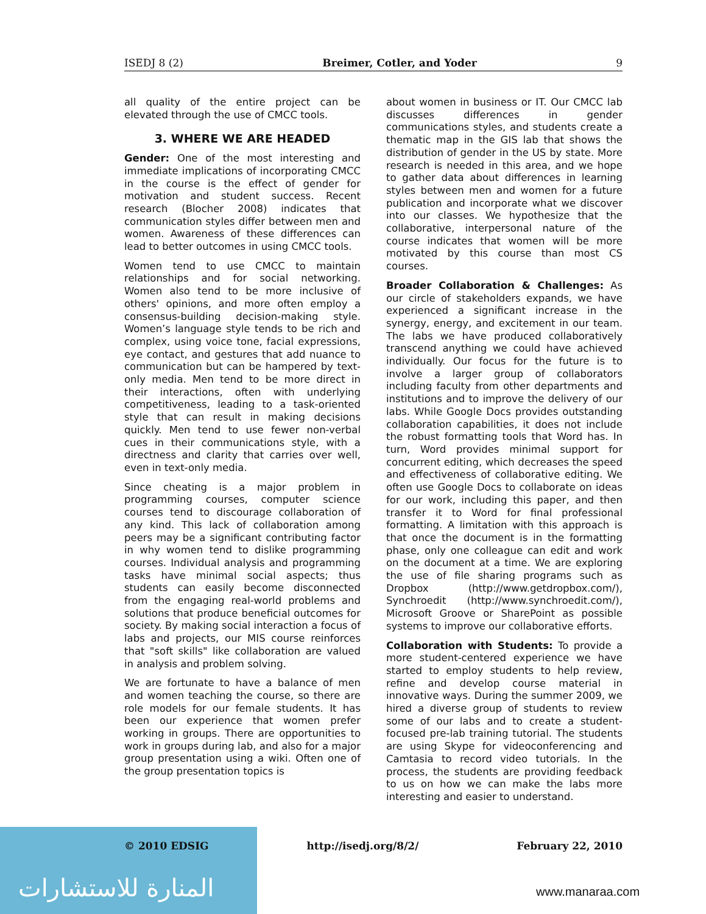ISEDJ 8 (2) Breimer, Cotler, and Yoder 9
all quality of the entire project can be elevated through the use of CMCC tools.
3. WHERE WE ARE HEADED
Gender: One of the most interesting and immediate implications of incorporating CMCC in the course is the effect of gender for motivation and student success. Recent research (Blocher 2008) indicates that communication styles differ between men and women. Awareness of these differences can lead to better outcomes in using CMCC tools.
Women tend to use CMCC to maintain relationships and for social networking. Women also tend to be more inclusive of others' opinions, and more often employ a consensus-building decision-making style. Women’s language style tends to be rich and complex, using voice tone, facial expressions, eye contact, and gestures that add nuance to communication but can be hampered by text-only media. Men tend to be more direct in their interactions, often with underlying competitiveness, leading to a task-oriented style that can result in making decisions quickly. Men tend to use fewer non-verbal cues in their communications style, with a directness and clarity that carries over well, even in text-only media.
Since cheating is a major problem in programming courses, computer science courses tend to discourage collaboration of any kind. This lack of collaboration among peers may be a significant contributing factor in why women tend to dislike programming courses. Individual analysis and programming tasks have minimal social aspects; thus students can easily become disconnected from the engaging real-world problems and solutions that produce beneficial outcomes for society. By making social interaction a focus of labs and projects, our MIS course reinforces that "soft skills" like collaboration are valued in analysis and problem solving.
We are fortunate to have a balance of men and women teaching the course, so there are role models for our female students. It has been our experience that women prefer working in groups. There are opportunities to work in groups during lab, and also for a major group presentation using a wiki. Often one of the group presentation topics is
about women in business or IT. Our CMCC lab discusses differences in gender communications styles, and students create a thematic map in the GIS lab that shows the distribution of gender in the US by state. More research is needed in this area, and we hope to gather data about differences in learning styles between men and women for a future publication and incorporate what we discover into our classes. We hypothesize that the collaborative, interpersonal nature of the course indicates that women will be more motivated by this course than most CS courses.
Broader Collaboration & Challenges: As our circle of stakeholders expands, we have experienced a significant increase in the synergy, energy, and excitement in our team. The labs we have produced collaboratively transcend anything we could have achieved individually. Our focus for the future is to involve a larger group of collaborators including faculty from other departments and institutions and to improve the delivery of our labs. While Google Docs provides outstanding collaboration capabilities, it does not include the robust formatting tools that Word has. In turn, Word provides minimal support for concurrent editing, which decreases the speed and effectiveness of collaborative editing. We often use Google Docs to collaborate on ideas for our work, including this paper, and then transfer it to Word for final professional formatting. A limitation with this approach is that once the document is in the formatting phase, only one colleague can edit and work on the document at a time. We are exploring the use of file sharing programs such as Dropbox (http://www.getdropbox.com/), Synchroedit (http://www.synchroedit.com/), Microsoft Groove or SharePoint as possible systems to improve our collaborative efforts.
Collaboration with Students: To provide a more student-centered experience we have started to employ students to help review, refine and develop course material in innovative ways. During the summer 2009, we hired a diverse group of students to review some of our labs and to create a student-focused pre-lab training tutorial. The students are using Skype for videoconferencing and Camtasia to record video tutorials. In the process, the students are providing feedback to us on how we can make the labs more interesting and easier to understand.
المنارة للاستشارات
© 2010 EDSIG http://isedj.org/8/2/ February 22, 2010
www.manaraa.com